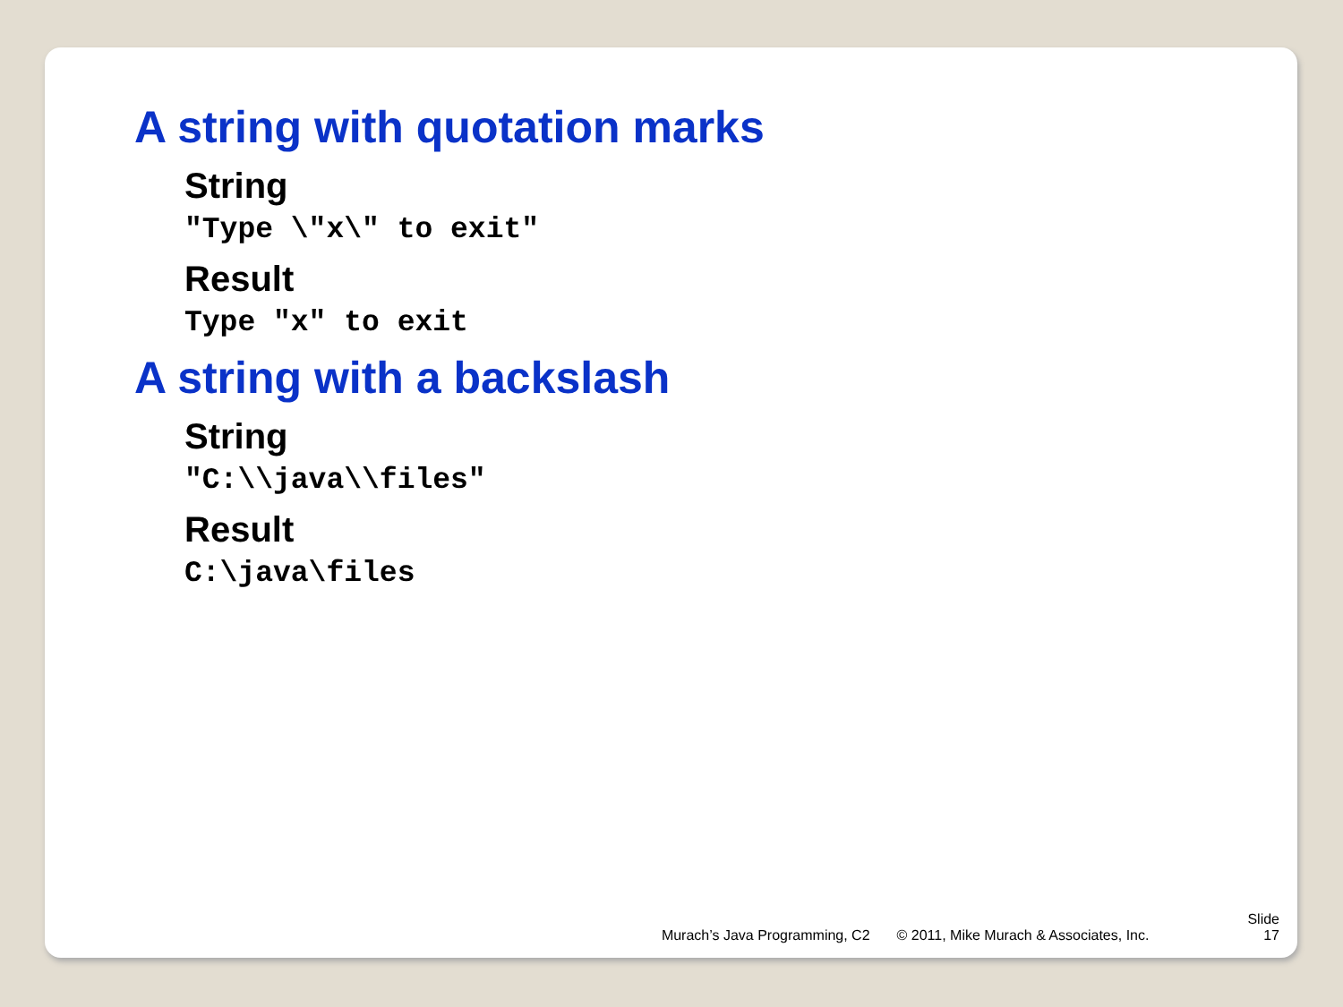A string with quotation marks
String
"Type \"x\" to exit"
Result
Type "x" to exit
A string with a backslash
String
"C:\\java\\files"
Result
C:\java\files
Murach’s Java Programming, C2 © 2011, Mike Murach & Associates, Inc. Slide
17